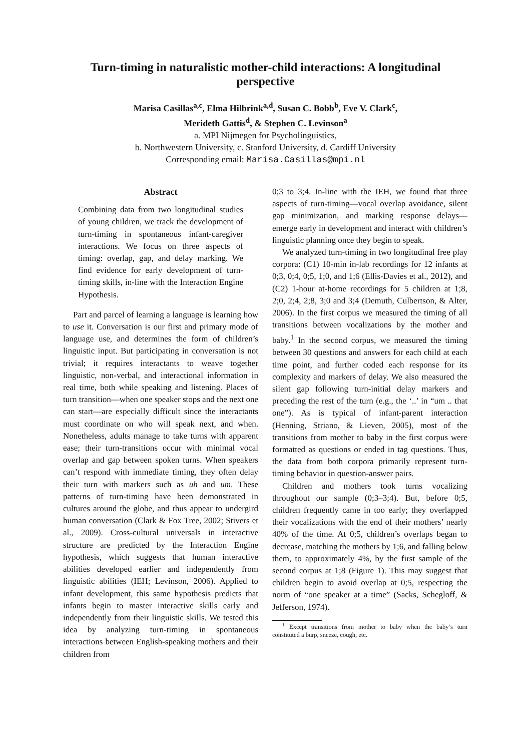Turn-timing in naturalistic mother-child interactions: A longitudinal perspective
Marisa Casillas<sup>a,c</sup>, Elma Hilbrink<sup>a,d</sup>, Susan C. Bobb<sup>b</sup>, Eve V. Clark<sup>c</sup>,
Merideth Gattis<sup>d</sup>, & Stephen C. Levinson<sup>a</sup>
a. MPI Nijmegen for Psycholinguistics,
b. Northwestern University, c. Stanford University, d. Cardiff University
Corresponding email: Marisa.Casillas@mpi.nl
Abstract
Combining data from two longitudinal studies of young children, we track the development of turn-timing in spontaneous infant-caregiver interactions. We focus on three aspects of timing: overlap, gap, and delay marking. We find evidence for early development of turn-timing skills, in-line with the Interaction Engine Hypothesis.
Part and parcel of learning a language is learning how to use it. Conversation is our first and primary mode of language use, and determines the form of children’s linguistic input. But participating in conversation is not trivial; it requires interactants to weave together linguistic, non-verbal, and interactional information in real time, both while speaking and listening. Places of turn transition—when one speaker stops and the next one can start—are especially difficult since the interactants must coordinate on who will speak next, and when. Nonetheless, adults manage to take turns with apparent ease; their turn-transitions occur with minimal vocal overlap and gap between spoken turns. When speakers can’t respond with immediate timing, they often delay their turn with markers such as uh and um. These patterns of turn-timing have been demonstrated in cultures around the globe, and thus appear to undergird human conversation (Clark & Fox Tree, 2002; Stivers et al., 2009). Cross-cultural universals in interactive structure are predicted by the Interaction Engine hypothesis, which suggests that human interactive abilities developed earlier and independently from linguistic abilities (IEH; Levinson, 2006). Applied to infant development, this same hypothesis predicts that infants begin to master interactive skills early and independently from their linguistic skills. We tested this idea by analyzing turn-timing in spontaneous interactions between English-speaking mothers and their children from
0;3 to 3;4. In-line with the IEH, we found that three aspects of turn-timing—vocal overlap avoidance, silent gap minimization, and marking response delays—emerge early in development and interact with children’s linguistic planning once they begin to speak.
We analyzed turn-timing in two longitudinal free play corpora: (C1) 10-min in-lab recordings for 12 infants at 0;3, 0;4, 0;5, 1;0, and 1;6 (Ellis-Davies et al., 2012), and (C2) 1-hour at-home recordings for 5 children at 1;8, 2;0, 2;4, 2;8, 3;0 and 3;4 (Demuth, Culbertson, & Alter, 2006). In the first corpus we measured the timing of all transitions between vocalizations by the mother and baby.<sup>1</sup> In the second corpus, we measured the timing between 30 questions and answers for each child at each time point, and further coded each response for its complexity and markers of delay. We also measured the silent gap following turn-initial delay markers and preceding the rest of the turn (e.g., the ‘..’ in “um .. that one”). As is typical of infant-parent interaction (Henning, Striano, & Lieven, 2005), most of the transitions from mother to baby in the first corpus were formatted as questions or ended in tag questions. Thus, the data from both corpora primarily represent turn-timing behavior in question-answer pairs.
Children and mothers took turns vocalizing throughout our sample (0;3–3;4). But, before 0;5, children frequently came in too early; they overlapped their vocalizations with the end of their mothers’ nearly 40% of the time. At 0;5, children’s overlaps began to decrease, matching the mothers by 1;6, and falling below them, to approximately 4%, by the first sample of the second corpus at 1;8 (Figure 1). This may suggest that children begin to avoid overlap at 0;5, respecting the norm of “one speaker at a time” (Sacks, Schegloff, & Jefferson, 1974).
<sup>1</sup> Except transitions from mother to baby when the baby’s turn constituted a burp, sneeze, cough, etc.